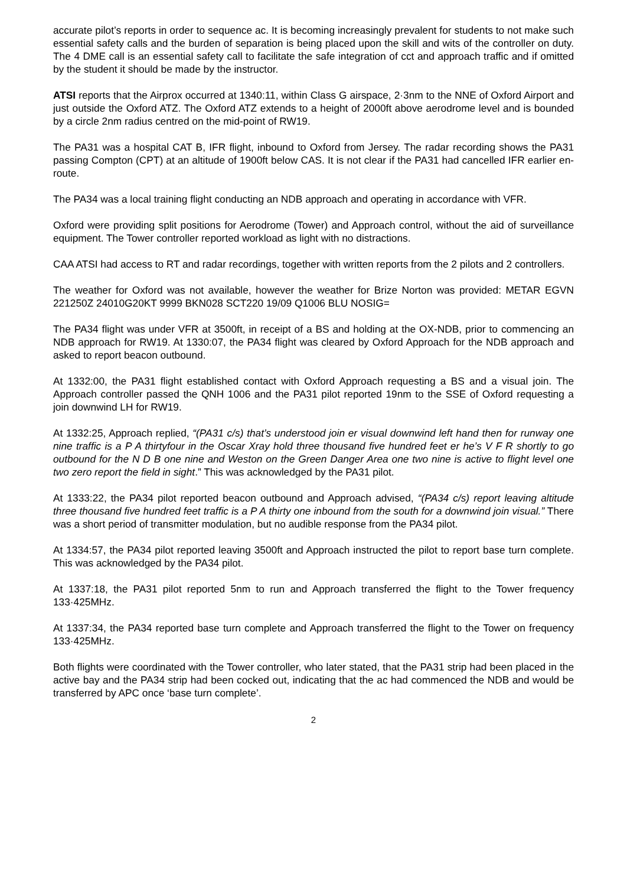accurate pilot’s reports in order to sequence ac. It is becoming increasingly prevalent for students to not make such essential safety calls and the burden of separation is being placed upon the skill and wits of the controller on duty. The 4 DME call is an essential safety call to facilitate the safe integration of cct and approach traffic and if omitted by the student it should be made by the instructor.
ATSI reports that the Airprox occurred at 1340:11, within Class G airspace, 2·3nm to the NNE of Oxford Airport and just outside the Oxford ATZ. The Oxford ATZ extends to a height of 2000ft above aerodrome level and is bounded by a circle 2nm radius centred on the mid-point of RW19.
The PA31 was a hospital CAT B, IFR flight, inbound to Oxford from Jersey. The radar recording shows the PA31 passing Compton (CPT) at an altitude of 1900ft below CAS. It is not clear if the PA31 had cancelled IFR earlier en-route.
The PA34 was a local training flight conducting an NDB approach and operating in accordance with VFR.
Oxford were providing split positions for Aerodrome (Tower) and Approach control, without the aid of surveillance equipment. The Tower controller reported workload as light with no distractions.
CAA ATSI had access to RT and radar recordings, together with written reports from the 2 pilots and 2 controllers.
The weather for Oxford was not available, however the weather for Brize Norton was provided: METAR EGVN 221250Z 24010G20KT 9999 BKN028 SCT220 19/09 Q1006 BLU NOSIG=
The PA34 flight was under VFR at 3500ft, in receipt of a BS and holding at the OX-NDB, prior to commencing an NDB approach for RW19. At 1330:07, the PA34 flight was cleared by Oxford Approach for the NDB approach and asked to report beacon outbound.
At 1332:00, the PA31 flight established contact with Oxford Approach requesting a BS and a visual join. The Approach controller passed the QNH 1006 and the PA31 pilot reported 19nm to the SSE of Oxford requesting a join downwind LH for RW19.
At 1332:25, Approach replied, “(PA31 c/s) that’s understood join er visual downwind left hand then for runway one nine traffic is a P A thirtyfour in the Oscar Xray hold three thousand five hundred feet er he’s V F R shortly to go outbound for the N D B one nine and Weston on the Green Danger Area one two nine is active to flight level one two zero report the field in sight.” This was acknowledged by the PA31 pilot.
At 1333:22, the PA34 pilot reported beacon outbound and Approach advised, “(PA34 c/s) report leaving altitude three thousand five hundred feet traffic is a P A thirty one inbound from the south for a downwind join visual.” There was a short period of transmitter modulation, but no audible response from the PA34 pilot.
At 1334:57, the PA34 pilot reported leaving 3500ft and Approach instructed the pilot to report base turn complete. This was acknowledged by the PA34 pilot.
At 1337:18, the PA31 pilot reported 5nm to run and Approach transferred the flight to the Tower frequency 133·425MHz.
At 1337:34, the PA34 reported base turn complete and Approach transferred the flight to the Tower on frequency 133·425MHz.
Both flights were coordinated with the Tower controller, who later stated, that the PA31 strip had been placed in the active bay and the PA34 strip had been cocked out, indicating that the ac had commenced the NDB and would be transferred by APC once ‘base turn complete’.
2